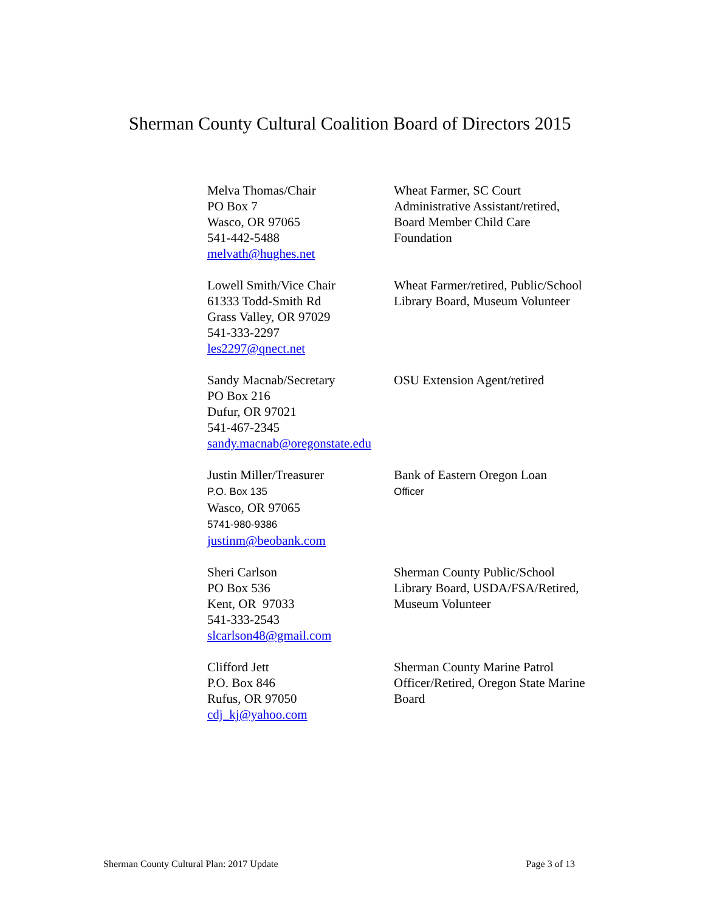Sherman County Cultural Coalition Board of Directors 2015
| Melva Thomas/Chair PO Box 7 Wasco, OR 97065 541-442-5488 melvath@hughes.net | Wheat Farmer, SC Court Administrative Assistant/retired, Board Member Child Care Foundation |
| Lowell Smith/Vice Chair 61333 Todd-Smith Rd Grass Valley, OR 97029 541-333-2297 les2297@qnect.net | Wheat Farmer/retired, Public/School Library Board, Museum Volunteer |
| Sandy Macnab/Secretary PO Box 216 Dufur, OR 97021 541-467-2345 sandy.macnab@oregonstate.edu | OSU Extension Agent/retired |
| Justin Miller/Treasurer P.O. Box 135 Wasco, OR 97065 5741-980-9386 justinm@beobank.com | Bank of Eastern Oregon Loan Officer |
| Sheri Carlson PO Box 536 Kent, OR 97033 541-333-2543 slcarlson48@gmail.com | Sherman County Public/School Library Board, USDA/FSA/Retired, Museum Volunteer |
| Clifford Jett P.O. Box 846 Rufus, OR 97050 cdj_kj@yahoo.com | Sherman County Marine Patrol Officer/Retired, Oregon State Marine Board |
Sherman County Cultural Plan: 2017 Update Page 3 of 13